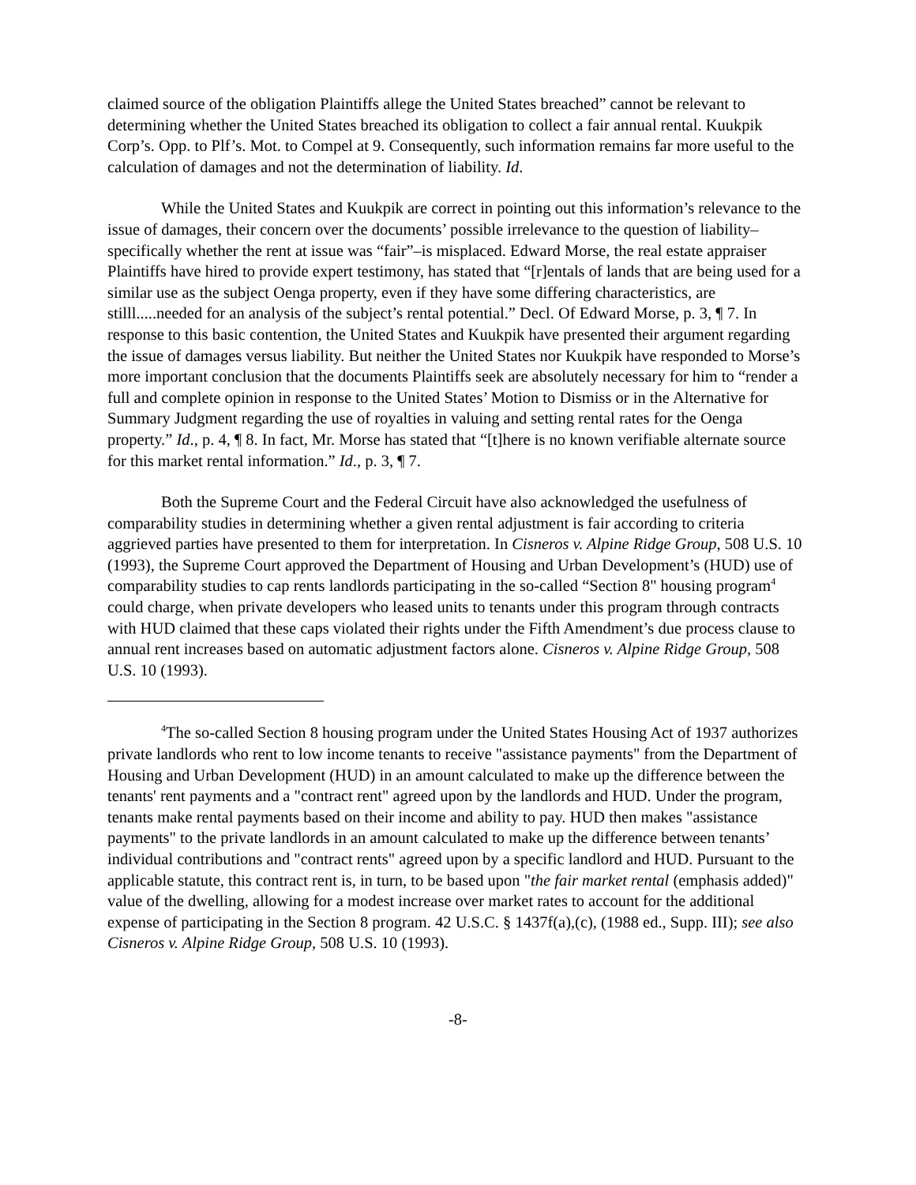claimed source of the obligation Plaintiffs allege the United States breached” cannot be relevant to determining whether the United States breached its obligation to collect a fair annual rental. Kuukpik Corp’s. Opp. to Plf’s. Mot. to Compel at 9. Consequently, such information remains far more useful to the calculation of damages and not the determination of liability. Id.
While the United States and Kuukpik are correct in pointing out this information’s relevance to the issue of damages, their concern over the documents’ possible irrelevance to the question of liability–specifically whether the rent at issue was “fair”–is misplaced. Edward Morse, the real estate appraiser Plaintiffs have hired to provide expert testimony, has stated that “[r]entals of lands that are being used for a similar use as the subject Oenga property, even if they have some differing characteristics, are stilll.....needed for an analysis of the subject’s rental potential.” Decl. Of Edward Morse, p. 3, ¶ 7. In response to this basic contention, the United States and Kuukpik have presented their argument regarding the issue of damages versus liability. But neither the United States nor Kuukpik have responded to Morse’s more important conclusion that the documents Plaintiffs seek are absolutely necessary for him to “render a full and complete opinion in response to the United States’ Motion to Dismiss or in the Alternative for Summary Judgment regarding the use of royalties in valuing and setting rental rates for the Oenga property.” Id., p. 4, ¶ 8. In fact, Mr. Morse has stated that “[t]here is no known verifiable alternate source for this market rental information.” Id., p. 3, ¶ 7.
Both the Supreme Court and the Federal Circuit have also acknowledged the usefulness of comparability studies in determining whether a given rental adjustment is fair according to criteria aggrieved parties have presented to them for interpretation. In Cisneros v. Alpine Ridge Group, 508 U.S. 10 (1993), the Supreme Court approved the Department of Housing and Urban Development’s (HUD) use of comparability studies to cap rents landlords participating in the so-called “Section 8" housing program<sup>4</sup> could charge, when private developers who leased units to tenants under this program through contracts with HUD claimed that these caps violated their rights under the Fifth Amendment’s due process clause to annual rent increases based on automatic adjustment factors alone. Cisneros v. Alpine Ridge Group, 508 U.S. 10 (1993).
<sup>4</sup> The so-called Section 8 housing program under the United States Housing Act of 1937 authorizes private landlords who rent to low income tenants to receive "assistance payments" from the Department of Housing and Urban Development (HUD) in an amount calculated to make up the difference between the tenants' rent payments and a "contract rent" agreed upon by the landlords and HUD. Under the program, tenants make rental payments based on their income and ability to pay. HUD then makes "assistance payments" to the private landlords in an amount calculated to make up the difference between tenants’ individual contributions and "contract rents" agreed upon by a specific landlord and HUD. Pursuant to the applicable statute, this contract rent is, in turn, to be based upon "the fair market rental (emphasis added)" value of the dwelling, allowing for a modest increase over market rates to account for the additional expense of participating in the Section 8 program. 42 U.S.C. § 1437f(a),(c), (1988 ed., Supp. III); see also Cisneros v. Alpine Ridge Group, 508 U.S. 10 (1993).
-8-